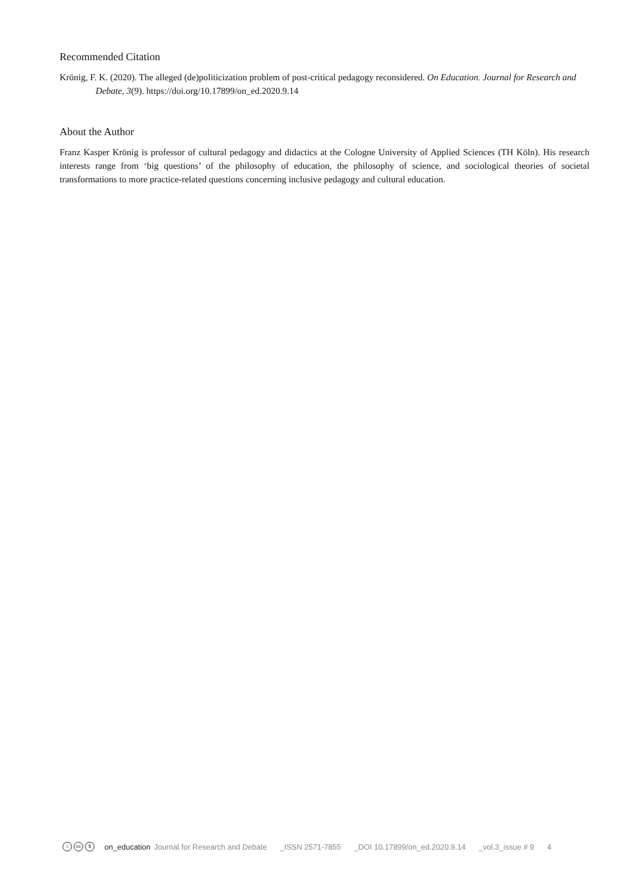Recommended Citation
Krönig, F. K. (2020). The alleged (de)politicization problem of post-critical pedagogy reconsidered. On Education. Journal for Research and Debate, 3(9). https://doi.org/10.17899/on_ed.2020.9.14
About the Author
Franz Kasper Krönig is professor of cultural pedagogy and didactics at the Cologne University of Applied Sciences (TH Köln). His research interests range from ‘big questions’ of the philosophy of education, the philosophy of science, and sociological theories of societal transformations to more practice-related questions concerning inclusive pedagogy and cultural education.
icc $ on_education Journal for Research and Debate _ISSN 2571-7855 _DOI 10.17899/on_ed.2020.9.14 _vol.3_issue # 9 4